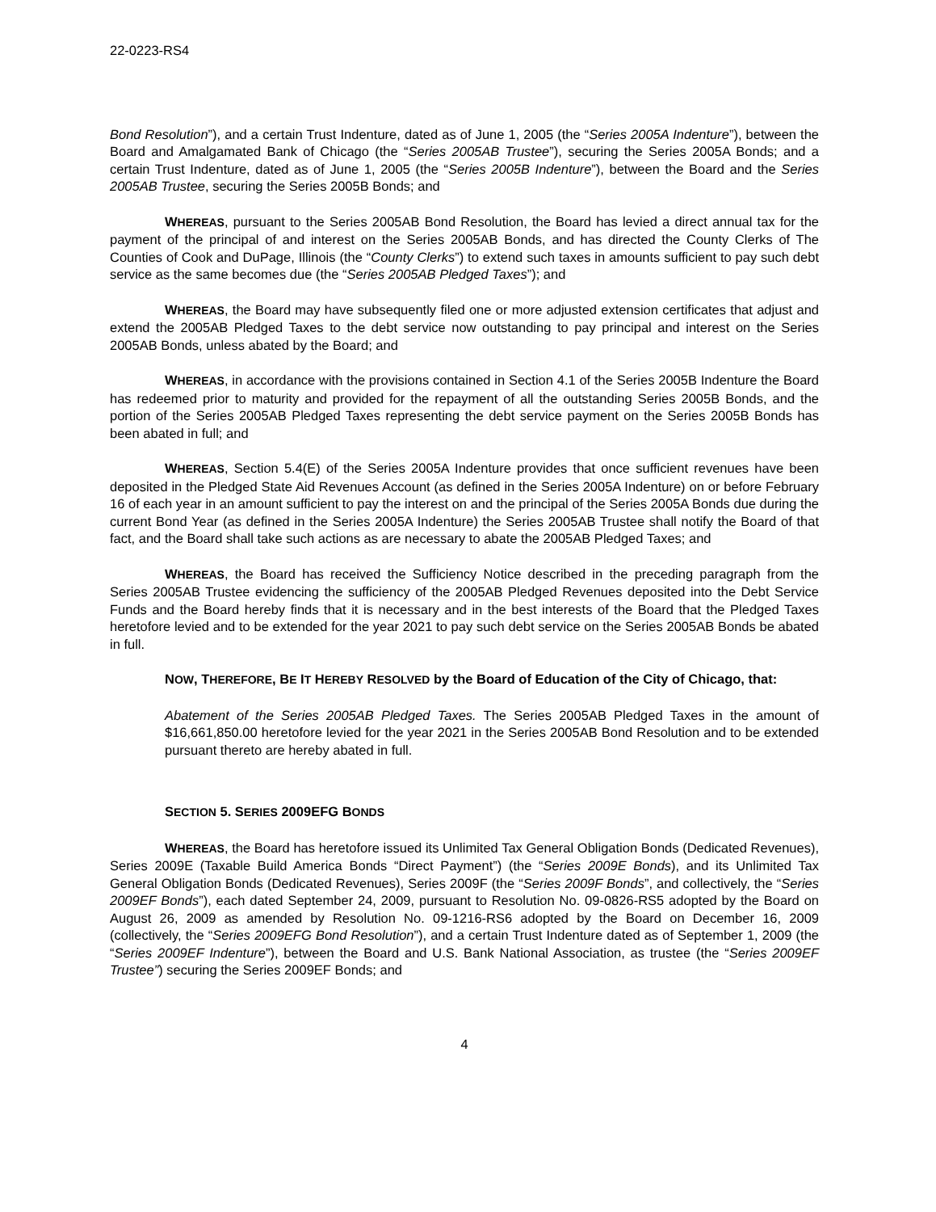22-0223-RS4
Bond Resolution”), and a certain Trust Indenture, dated as of June 1, 2005 (the “Series 2005A Indenture”), between the Board and Amalgamated Bank of Chicago (the “Series 2005AB Trustee”), securing the Series 2005A Bonds; and a certain Trust Indenture, dated as of June 1, 2005 (the “Series 2005B Indenture”), between the Board and the Series 2005AB Trustee, securing the Series 2005B Bonds; and
WHEREAS, pursuant to the Series 2005AB Bond Resolution, the Board has levied a direct annual tax for the payment of the principal of and interest on the Series 2005AB Bonds, and has directed the County Clerks of The Counties of Cook and DuPage, Illinois (the “County Clerks”) to extend such taxes in amounts sufficient to pay such debt service as the same becomes due (the “Series 2005AB Pledged Taxes”); and
WHEREAS, the Board may have subsequently filed one or more adjusted extension certificates that adjust and extend the 2005AB Pledged Taxes to the debt service now outstanding to pay principal and interest on the Series 2005AB Bonds, unless abated by the Board; and
WHEREAS, in accordance with the provisions contained in Section 4.1 of the Series 2005B Indenture the Board has redeemed prior to maturity and provided for the repayment of all the outstanding Series 2005B Bonds, and the portion of the Series 2005AB Pledged Taxes representing the debt service payment on the Series 2005B Bonds has been abated in full; and
WHEREAS, Section 5.4(E) of the Series 2005A Indenture provides that once sufficient revenues have been deposited in the Pledged State Aid Revenues Account (as defined in the Series 2005A Indenture) on or before February 16 of each year in an amount sufficient to pay the interest on and the principal of the Series 2005A Bonds due during the current Bond Year (as defined in the Series 2005A Indenture) the Series 2005AB Trustee shall notify the Board of that fact, and the Board shall take such actions as are necessary to abate the 2005AB Pledged Taxes; and
WHEREAS, the Board has received the Sufficiency Notice described in the preceding paragraph from the Series 2005AB Trustee evidencing the sufficiency of the 2005AB Pledged Revenues deposited into the Debt Service Funds and the Board hereby finds that it is necessary and in the best interests of the Board that the Pledged Taxes heretofore levied and to be extended for the year 2021 to pay such debt service on the Series 2005AB Bonds be abated in full.
NOW, THEREFORE, BE IT HEREBY RESOLVED by the Board of Education of the City of Chicago, that:
Abatement of the Series 2005AB Pledged Taxes. The Series 2005AB Pledged Taxes in the amount of $16,661,850.00 heretofore levied for the year 2021 in the Series 2005AB Bond Resolution and to be extended pursuant thereto are hereby abated in full.
SECTION 5. SERIES 2009EFG BONDS
WHEREAS, the Board has heretofore issued its Unlimited Tax General Obligation Bonds (Dedicated Revenues), Series 2009E (Taxable Build America Bonds “Direct Payment”) (the “Series 2009E Bonds), and its Unlimited Tax General Obligation Bonds (Dedicated Revenues), Series 2009F (the “Series 2009F Bonds”, and collectively, the “Series 2009EF Bonds”), each dated September 24, 2009, pursuant to Resolution No. 09-0826-RS5 adopted by the Board on August 26, 2009 as amended by Resolution No. 09-1216-RS6 adopted by the Board on December 16, 2009 (collectively, the “Series 2009EFG Bond Resolution”), and a certain Trust Indenture dated as of September 1, 2009 (the “Series 2009EF Indenture”), between the Board and U.S. Bank National Association, as trustee (the “Series 2009EF Trustee”) securing the Series 2009EF Bonds; and
4